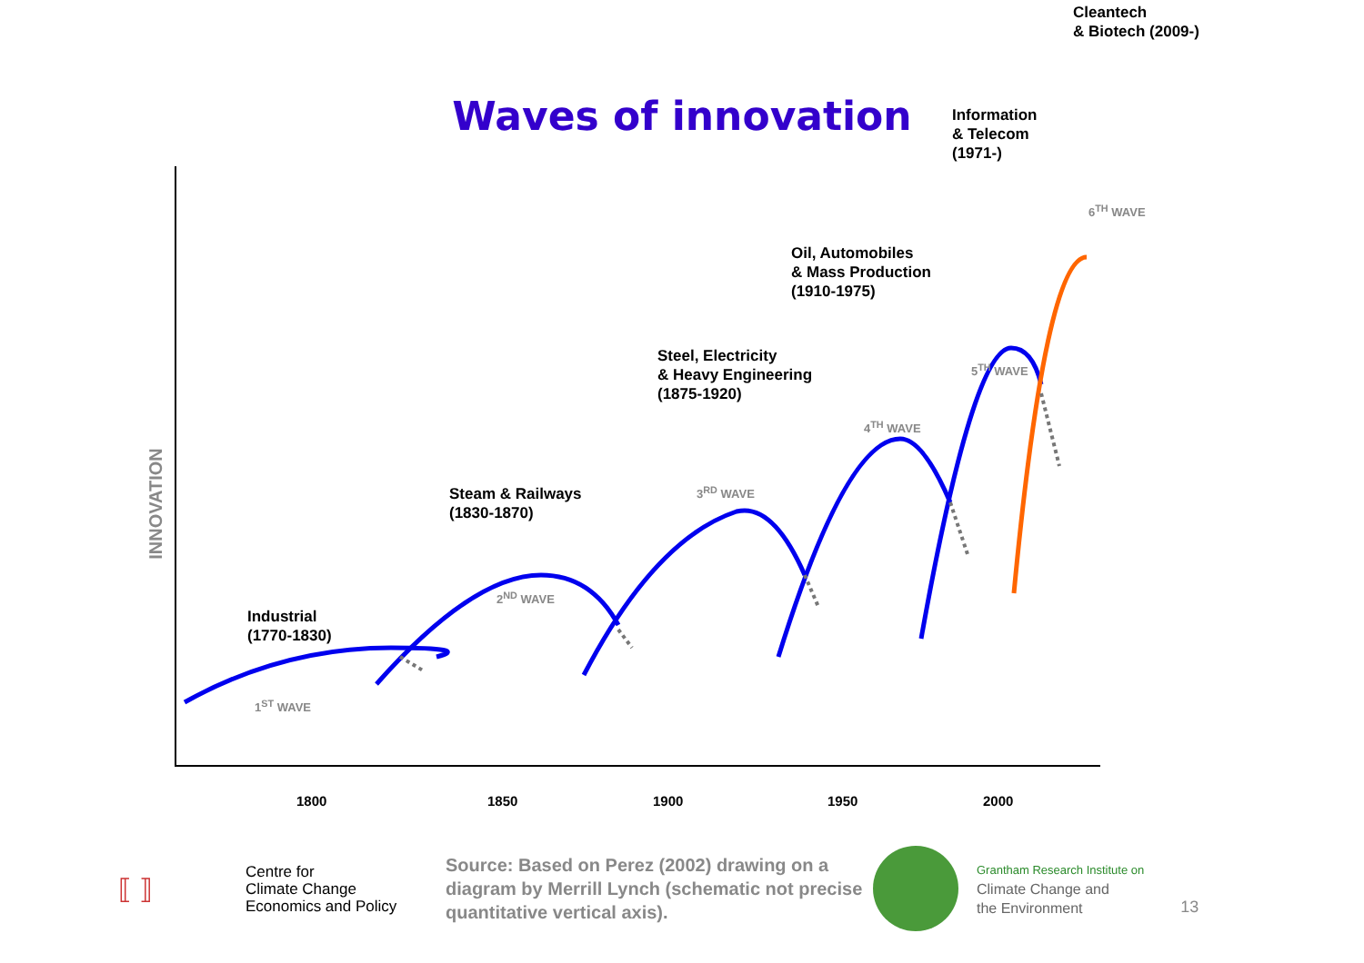Waves of innovation
INNOVATION
Industrial
(1770-1830)
Steam & Railways
(1830-1870)
Steel, Electricity
& Heavy Engineering
(1875-1920)
Oil, Automobiles
& Mass Production
(1910-1975)
Information
& Telecom
(1971-)
Cleantech
& Biotech (2009-)
1<sup>ST</sup> WAVE
2<sup>ND</sup> WAVE
3<sup>RD</sup> WAVE
4<sup>TH</sup> WAVE
5<sup>TH</sup> WAVE
6<sup>TH</sup> WAVE
1800 1850 1900 1950 2000
⟦ ⟧
Centre for
Climate Change
Economics and Policy
Source: Based on Perez (2002) drawing on a diagram by Merrill Lynch (schematic not precise quantitative vertical axis).
Grantham Research Institute on
Climate Change and
the Environment
13